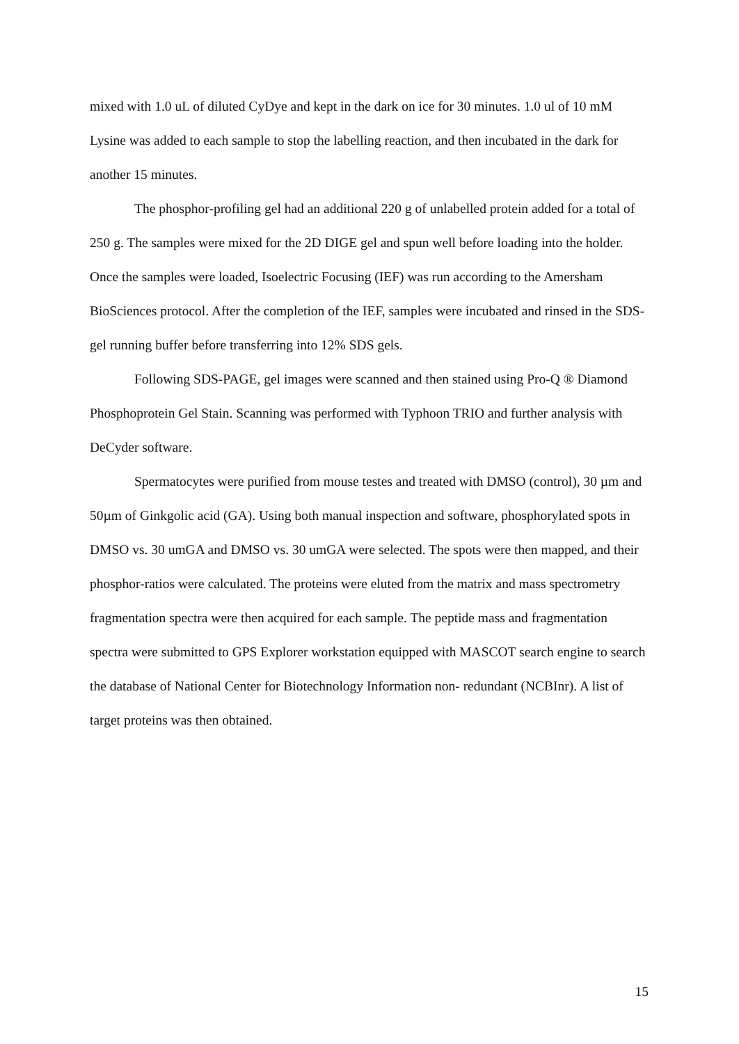mixed with 1.0 uL of diluted CyDye and kept in the dark on ice for 30 minutes. 1.0 ul of 10 mM Lysine was added to each sample to stop the labelling reaction, and then incubated in the dark for another 15 minutes.
The phosphor-profiling gel had an additional 220 g of unlabelled protein added for a total of 250 g. The samples were mixed for the 2D DIGE gel and spun well before loading into the holder. Once the samples were loaded, Isoelectric Focusing (IEF) was run according to the Amersham BioSciences protocol. After the completion of the IEF, samples were incubated and rinsed in the SDS-gel running buffer before transferring into 12% SDS gels.
Following SDS-PAGE, gel images were scanned and then stained using Pro-Q ® Diamond Phosphoprotein Gel Stain. Scanning was performed with Typhoon TRIO and further analysis with DeCyder software.
Spermatocytes were purified from mouse testes and treated with DMSO (control), 30 µm and 50µm of Ginkgolic acid (GA). Using both manual inspection and software, phosphorylated spots in DMSO vs. 30 umGA and DMSO vs. 30 umGA were selected. The spots were then mapped, and their phosphor-ratios were calculated. The proteins were eluted from the matrix and mass spectrometry fragmentation spectra were then acquired for each sample. The peptide mass and fragmentation spectra were submitted to GPS Explorer workstation equipped with MASCOT search engine to search the database of National Center for Biotechnology Information non- redundant (NCBInr). A list of target proteins was then obtained.
15